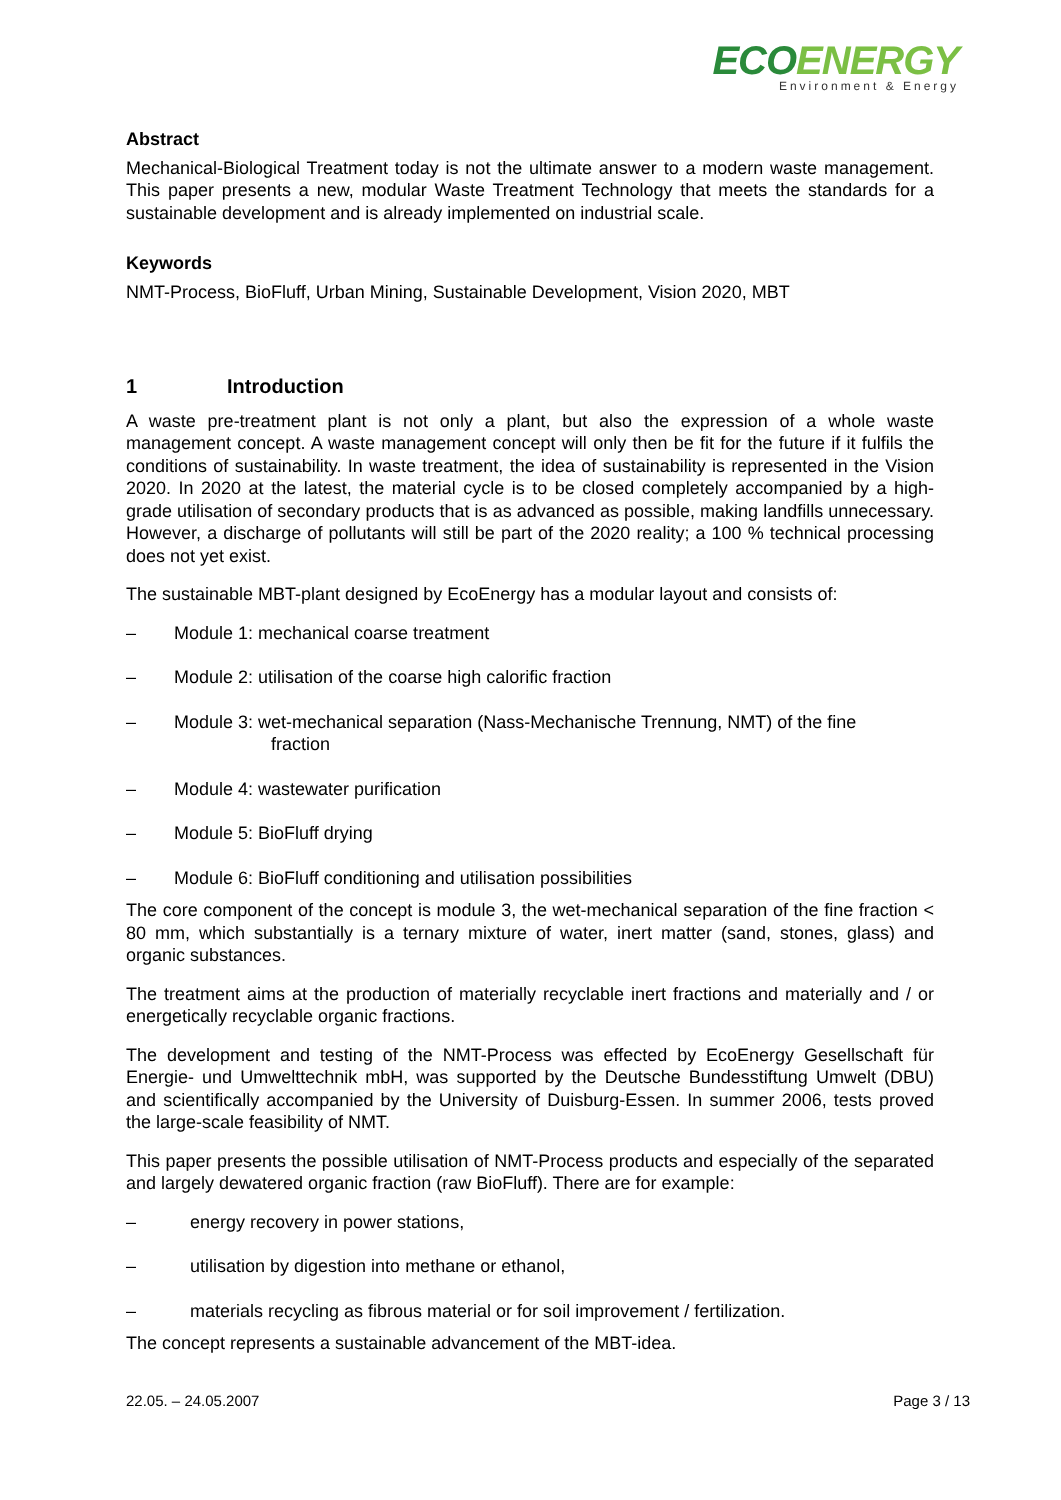ECOENERGY
Environment & Energy
Abstract
Mechanical-Biological Treatment today is not the ultimate answer to a modern waste management. This paper presents a new, modular Waste Treatment Technology that meets the standards for a sustainable development and is already implemented on industrial scale.
Keywords
NMT-Process, BioFluff, Urban Mining, Sustainable Development, Vision 2020, MBT
1 Introduction
A waste pre-treatment plant is not only a plant, but also the expression of a whole waste management concept. A waste management concept will only then be fit for the future if it fulfils the conditions of sustainability. In waste treatment, the idea of sustainability is represented in the Vision 2020. In 2020 at the latest, the material cycle is to be closed completely accompanied by a high-grade utilisation of secondary products that is as advanced as possible, making landfills unnecessary. However, a discharge of pollutants will still be part of the 2020 reality; a 100 % technical processing does not yet exist.
The sustainable MBT-plant designed by EcoEnergy has a modular layout and consists of:
– Module 1: mechanical coarse treatment
– Module 2: utilisation of the coarse high calorific fraction
– Module 3: wet-mechanical separation (Nass-Mechanische Trennung, NMT) of the fine
fraction
– Module 4: wastewater purification
– Module 5: BioFluff drying
– Module 6: BioFluff conditioning and utilisation possibilities
The core component of the concept is module 3, the wet-mechanical separation of the fine fraction < 80 mm, which substantially is a ternary mixture of water, inert matter (sand, stones, glass) and organic substances.
The treatment aims at the production of materially recyclable inert fractions and materially and / or energetically recyclable organic fractions.
The development and testing of the NMT-Process was effected by EcoEnergy Gesellschaft für Energie- und Umwelttechnik mbH, was supported by the Deutsche Bundesstiftung Umwelt (DBU) and scientifically accompanied by the University of Duisburg-Essen. In summer 2006, tests proved the large-scale feasibility of NMT.
This paper presents the possible utilisation of NMT-Process products and especially of the separated and largely dewatered organic fraction (raw BioFluff). There are for example:
– energy recovery in power stations,
– utilisation by digestion into methane or ethanol,
– materials recycling as fibrous material or for soil improvement / fertilization.
The concept represents a sustainable advancement of the MBT-idea.
22.05. – 24.05.2007 Page 3 / 13